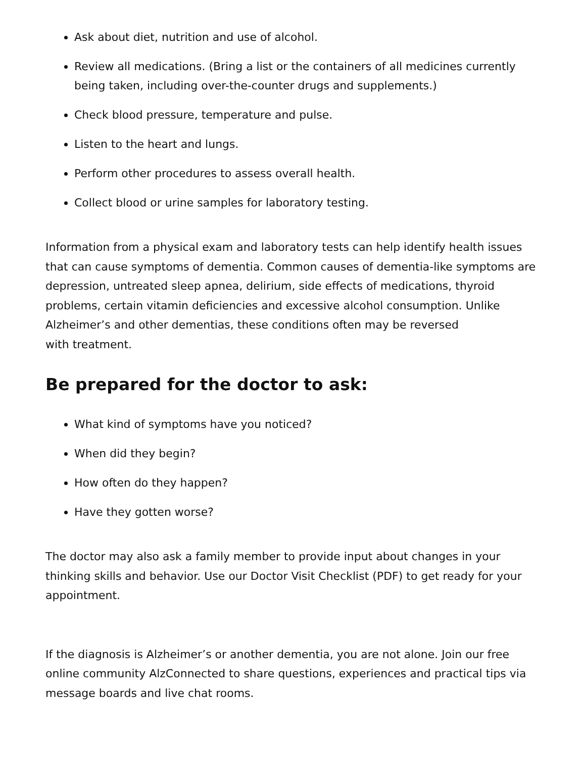Ask about diet, nutrition and use of alcohol.
Review all medications. (Bring a list or the containers of all medicines currently being taken, including over-the-counter drugs and supplements.)
Check blood pressure, temperature and pulse.
Listen to the heart and lungs.
Perform other procedures to assess overall health.
Collect blood or urine samples for laboratory testing.
Information from a physical exam and laboratory tests can help identify health issues that can cause symptoms of dementia. Common causes of dementia-like symptoms are depression, untreated sleep apnea, delirium, side effects of medications, thyroid problems, certain vitamin deficiencies and excessive alcohol consumption. Unlike Alzheimer’s and other dementias, these conditions often may be reversed
with treatment.
Be prepared for the doctor to ask:
What kind of symptoms have you noticed?
When did they begin?
How often do they happen?
Have they gotten worse?
The doctor may also ask a family member to provide input about changes in your thinking skills and behavior. Use our Doctor Visit Checklist (PDF) to get ready for your appointment.
If the diagnosis is Alzheimer’s or another dementia, you are not alone. Join our free online community AlzConnected to share questions, experiences and practical tips via message boards and live chat rooms.